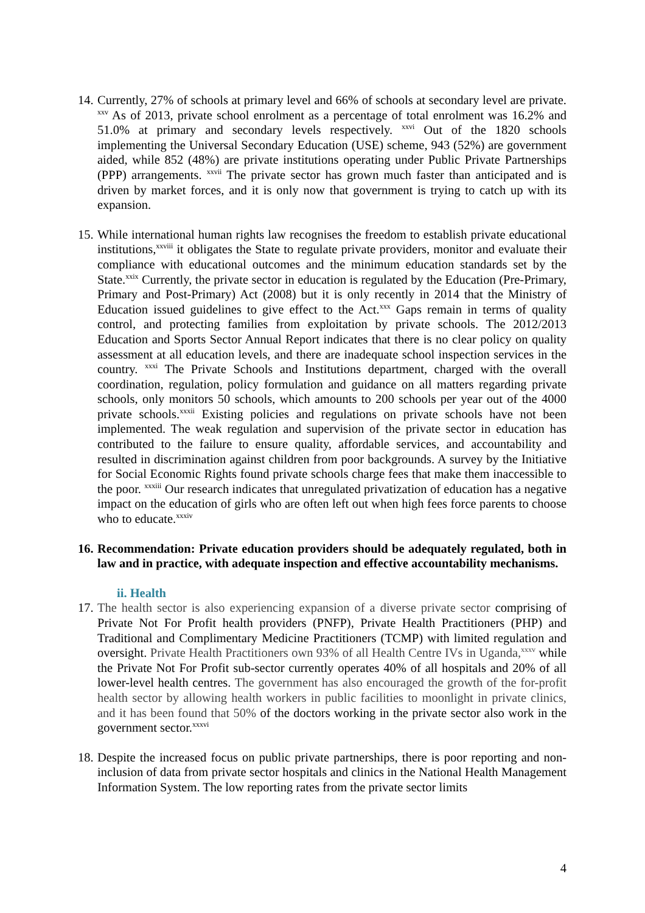14.
Currently, 27% of schools at primary level and 66% of schools at secondary level are private. <sup>xxv</sup> As of 2013, private school enrolment as a percentage of total enrolment was 16.2% and 51.0% at primary and secondary levels respectively. <sup>xxvi</sup> Out of the 1820 schools implementing the Universal Secondary Education (USE) scheme, 943 (52%) are government aided, while 852 (48%) are private institutions operating under Public Private Partnerships (PPP) arrangements. <sup>xxvii</sup> The private sector has grown much faster than anticipated and is driven by market forces, and it is only now that government is trying to catch up with its expansion.
15.
While international human rights law recognises the freedom to establish private educational institutions,<sup>xxviii</sup> it obligates the State to regulate private providers, monitor and evaluate their compliance with educational outcomes and the minimum education standards set by the State.<sup>xxix</sup> Currently, the private sector in education is regulated by the Education (Pre-Primary, Primary and Post-Primary) Act (2008) but it is only recently in 2014 that the Ministry of Education issued guidelines to give effect to the Act.<sup>xxx</sup> Gaps remain in terms of quality control, and protecting families from exploitation by private schools. The 2012/2013 Education and Sports Sector Annual Report indicates that there is no clear policy on quality assessment at all education levels, and there are inadequate school inspection services in the country. <sup>xxxi</sup> The Private Schools and Institutions department, charged with the overall coordination, regulation, policy formulation and guidance on all matters regarding private schools, only monitors 50 schools, which amounts to 200 schools per year out of the 4000 private schools.<sup>xxxii</sup> Existing policies and regulations on private schools have not been implemented. The weak regulation and supervision of the private sector in education has contributed to the failure to ensure quality, affordable services, and accountability and resulted in discrimination against children from poor backgrounds. A survey by the Initiative for Social Economic Rights found private schools charge fees that make them inaccessible to the poor. <sup>xxxiii</sup> Our research indicates that unregulated privatization of education has a negative impact on the education of girls who are often left out when high fees force parents to choose who to educate.<sup>xxxiv</sup>
16.
Recommendation: Private education providers should be adequately regulated, both in law and in practice, with adequate inspection and effective accountability mechanisms.
ii. Health
17.
The health sector is also experiencing expansion of a diverse private sector comprising of Private Not For Profit health providers (PNFP), Private Health Practitioners (PHP) and Traditional and Complimentary Medicine Practitioners (TCMP) with limited regulation and oversight. Private Health Practitioners own 93% of all Health Centre IVs in Uganda,<sup>xxxv</sup> while the Private Not For Profit sub-sector currently operates 40% of all hospitals and 20% of all lower-level health centres. The government has also encouraged the growth of the for-profit health sector by allowing health workers in public facilities to moonlight in private clinics, and it has been found that 50% of the doctors working in the private sector also work in the government sector.<sup>xxxvi</sup>
18.
Despite the increased focus on public private partnerships, there is poor reporting and non-inclusion of data from private sector hospitals and clinics in the National Health Management Information System. The low reporting rates from the private sector limits
4